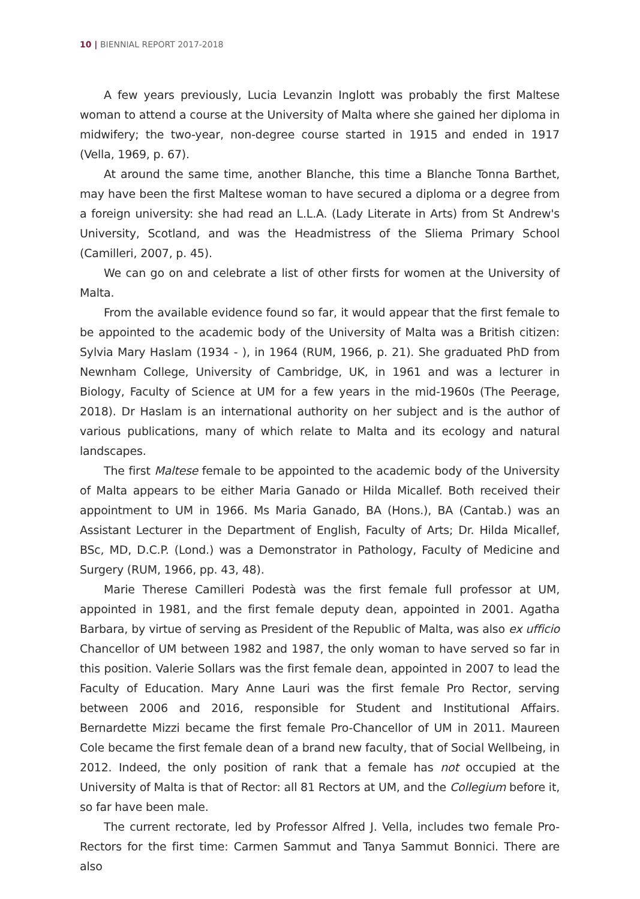10 | BIENNIAL REPORT 2017-2018
A few years previously, Lucia Levanzin Inglott was probably the first Maltese woman to attend a course at the University of Malta where she gained her diploma in midwifery; the two-year, non-degree course started in 1915 and ended in 1917 (Vella, 1969, p. 67).
At around the same time, another Blanche, this time a Blanche Tonna Barthet, may have been the first Maltese woman to have secured a diploma or a degree from a foreign university: she had read an L.L.A. (Lady Literate in Arts) from St Andrew's University, Scotland, and was the Headmistress of the Sliema Primary School (Camilleri, 2007, p. 45).
We can go on and celebrate a list of other firsts for women at the University of Malta.
From the available evidence found so far, it would appear that the first female to be appointed to the academic body of the University of Malta was a British citizen: Sylvia Mary Haslam (1934 - ), in 1964 (RUM, 1966, p. 21). She graduated PhD from Newnham College, University of Cambridge, UK, in 1961 and was a lecturer in Biology, Faculty of Science at UM for a few years in the mid-1960s (The Peerage, 2018). Dr Haslam is an international authority on her subject and is the author of various publications, many of which relate to Malta and its ecology and natural landscapes.
The first Maltese female to be appointed to the academic body of the University of Malta appears to be either Maria Ganado or Hilda Micallef. Both received their appointment to UM in 1966. Ms Maria Ganado, BA (Hons.), BA (Cantab.) was an Assistant Lecturer in the Department of English, Faculty of Arts; Dr. Hilda Micallef, BSc, MD, D.C.P. (Lond.) was a Demonstrator in Pathology, Faculty of Medicine and Surgery (RUM, 1966, pp. 43, 48).
Marie Therese Camilleri Podestà was the first female full professor at UM, appointed in 1981, and the first female deputy dean, appointed in 2001. Agatha Barbara, by virtue of serving as President of the Republic of Malta, was also ex ufficio Chancellor of UM between 1982 and 1987, the only woman to have served so far in this position. Valerie Sollars was the first female dean, appointed in 2007 to lead the Faculty of Education. Mary Anne Lauri was the first female Pro Rector, serving between 2006 and 2016, responsible for Student and Institutional Affairs. Bernardette Mizzi became the first female Pro-Chancellor of UM in 2011. Maureen Cole became the first female dean of a brand new faculty, that of Social Wellbeing, in 2012. Indeed, the only position of rank that a female has not occupied at the University of Malta is that of Rector: all 81 Rectors at UM, and the Collegium before it, so far have been male.
The current rectorate, led by Professor Alfred J. Vella, includes two female Pro-Rectors for the first time: Carmen Sammut and Tanya Sammut Bonnici. There are also